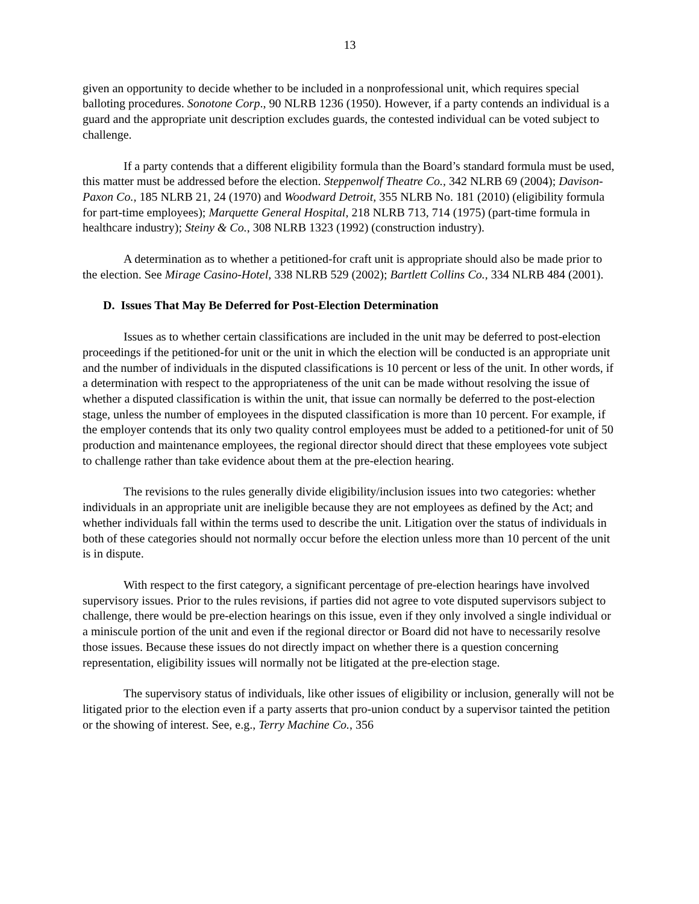13
given an opportunity to decide whether to be included in a nonprofessional unit, which requires special balloting procedures. Sonotone Corp., 90 NLRB 1236 (1950). However, if a party contends an individual is a guard and the appropriate unit description excludes guards, the contested individual can be voted subject to challenge.
If a party contends that a different eligibility formula than the Board’s standard formula must be used, this matter must be addressed before the election. Steppenwolf Theatre Co., 342 NLRB 69 (2004); Davison-Paxon Co., 185 NLRB 21, 24 (1970) and Woodward Detroit, 355 NLRB No. 181 (2010) (eligibility formula for part-time employees); Marquette General Hospital, 218 NLRB 713, 714 (1975) (part-time formula in healthcare industry); Steiny & Co., 308 NLRB 1323 (1992) (construction industry).
A determination as to whether a petitioned-for craft unit is appropriate should also be made prior to the election. See Mirage Casino-Hotel, 338 NLRB 529 (2002); Bartlett Collins Co., 334 NLRB 484 (2001).
D. Issues That May Be Deferred for Post-Election Determination
Issues as to whether certain classifications are included in the unit may be deferred to post-election proceedings if the petitioned-for unit or the unit in which the election will be conducted is an appropriate unit and the number of individuals in the disputed classifications is 10 percent or less of the unit. In other words, if a determination with respect to the appropriateness of the unit can be made without resolving the issue of whether a disputed classification is within the unit, that issue can normally be deferred to the post-election stage, unless the number of employees in the disputed classification is more than 10 percent. For example, if the employer contends that its only two quality control employees must be added to a petitioned-for unit of 50 production and maintenance employees, the regional director should direct that these employees vote subject to challenge rather than take evidence about them at the pre-election hearing.
The revisions to the rules generally divide eligibility/inclusion issues into two categories: whether individuals in an appropriate unit are ineligible because they are not employees as defined by the Act; and whether individuals fall within the terms used to describe the unit. Litigation over the status of individuals in both of these categories should not normally occur before the election unless more than 10 percent of the unit is in dispute.
With respect to the first category, a significant percentage of pre-election hearings have involved supervisory issues. Prior to the rules revisions, if parties did not agree to vote disputed supervisors subject to challenge, there would be pre-election hearings on this issue, even if they only involved a single individual or a miniscule portion of the unit and even if the regional director or Board did not have to necessarily resolve those issues. Because these issues do not directly impact on whether there is a question concerning representation, eligibility issues will normally not be litigated at the pre-election stage.
The supervisory status of individuals, like other issues of eligibility or inclusion, generally will not be litigated prior to the election even if a party asserts that pro-union conduct by a supervisor tainted the petition or the showing of interest. See, e.g., Terry Machine Co., 356